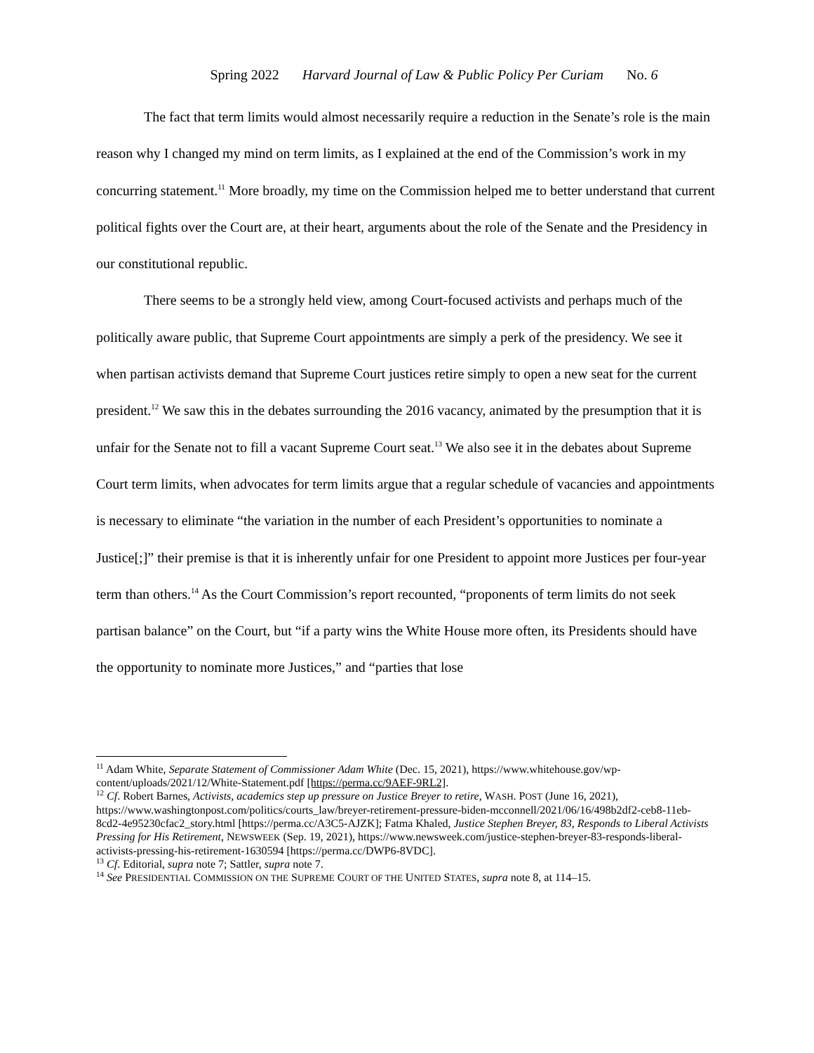Spring 2022 Harvard Journal of Law & Public Policy Per Curiam No. 6
The fact that term limits would almost necessarily require a reduction in the Senate’s role is the main reason why I changed my mind on term limits, as I explained at the end of the Commission’s work in my concurring statement.<sup>11</sup> More broadly, my time on the Commission helped me to better understand that current political fights over the Court are, at their heart, arguments about the role of the Senate and the Presidency in our constitutional republic.
There seems to be a strongly held view, among Court-focused activists and perhaps much of the politically aware public, that Supreme Court appointments are simply a perk of the presidency. We see it when partisan activists demand that Supreme Court justices retire simply to open a new seat for the current president.<sup>12</sup> We saw this in the debates surrounding the 2016 vacancy, animated by the presumption that it is unfair for the Senate not to fill a vacant Supreme Court seat.<sup>13</sup> We also see it in the debates about Supreme Court term limits, when advocates for term limits argue that a regular schedule of vacancies and appointments is necessary to eliminate “the variation in the number of each President’s opportunities to nominate a Justice[;]” their premise is that it is inherently unfair for one President to appoint more Justices per four-year term than others.<sup>14</sup> As the Court Commission’s report recounted, “proponents of term limits do not seek partisan balance” on the Court, but “if a party wins the White House more often, its Presidents should have the opportunity to nominate more Justices,” and “parties that lose
<sup>11</sup> Adam White, Separate Statement of Commissioner Adam White (Dec. 15, 2021), https://www.whitehouse.gov/wp-content/uploads/2021/12/White-Statement.pdf [https://perma.cc/9AEF-9RL2].
<sup>12</sup> Cf. Robert Barnes, Activists, academics step up pressure on Justice Breyer to retire, WASH. POST (June 16, 2021), https://www.washingtonpost.com/politics/courts_law/breyer-retirement-pressure-biden-mcconnell/2021/06/16/498b2df2-ceb8-11eb-8cd2-4e95230cfac2_story.html [https://perma.cc/A3C5-AJZK]; Fatma Khaled, Justice Stephen Breyer, 83, Responds to Liberal Activists Pressing for His Retirement, NEWSWEEK (Sep. 19, 2021), https://www.newsweek.com/justice-stephen-breyer-83-responds-liberal-activists-pressing-his-retirement-1630594 [https://perma.cc/DWP6-8VDC].
<sup>13</sup> Cf. Editorial, supra note 7; Sattler, supra note 7.
<sup>14</sup> See PRESIDENTIAL COMMISSION ON THE SUPREME COURT OF THE UNITED STATES, supra note 8, at 114–15.